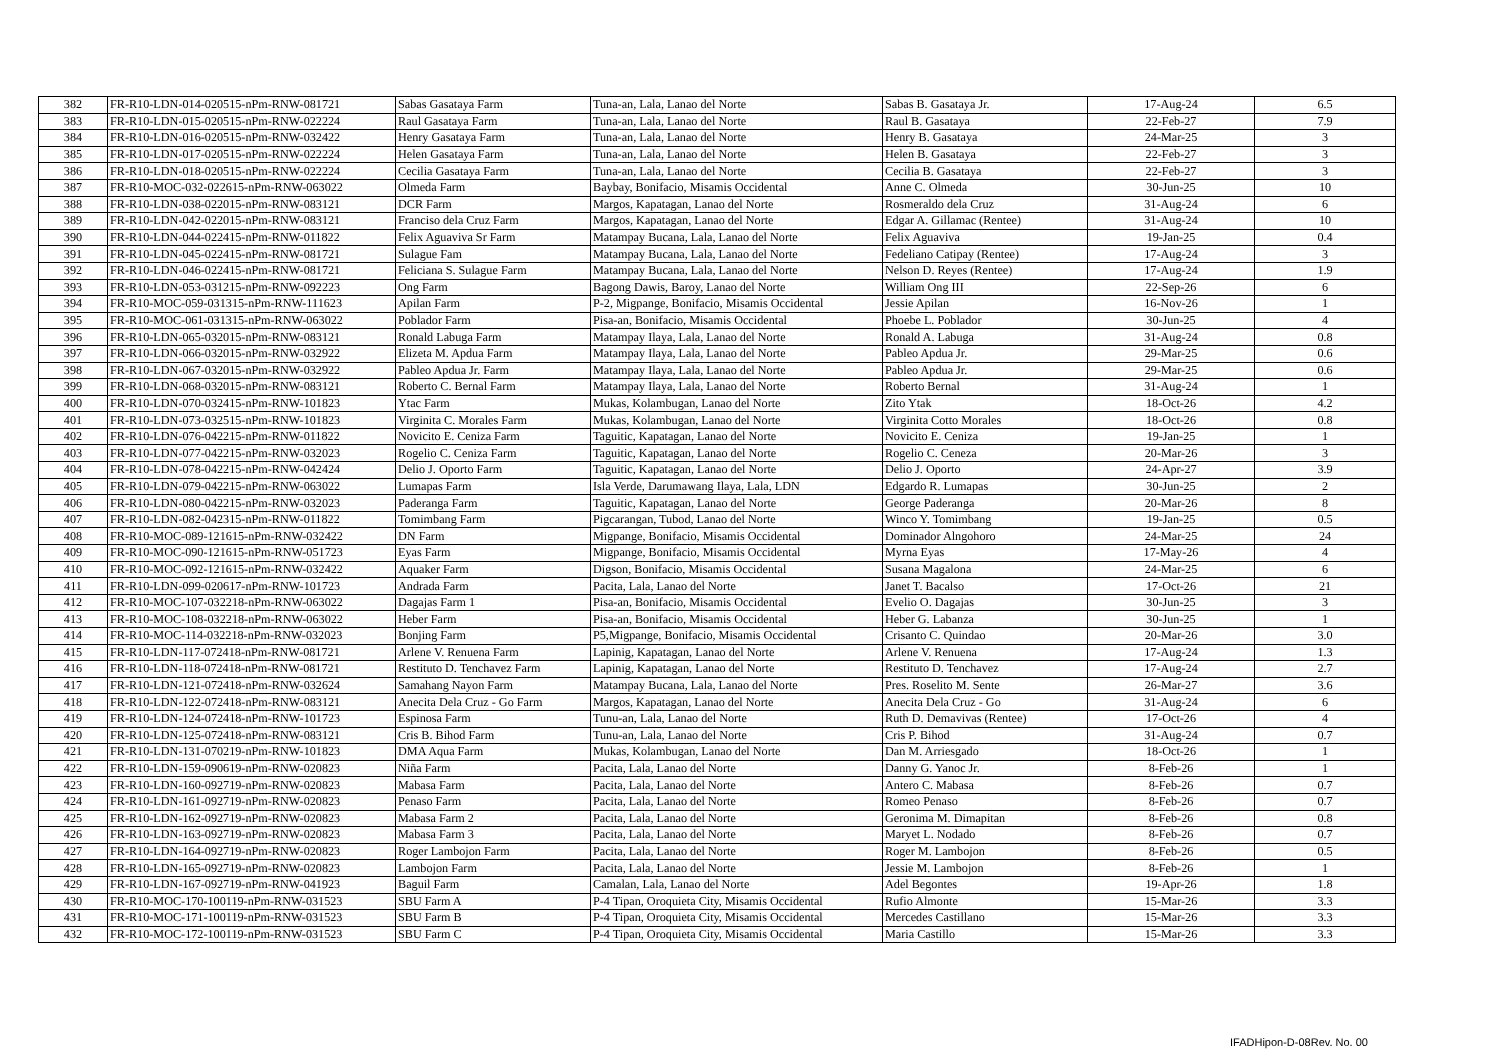| 382 | FR-R10-LDN-014-020515-nPm-RNW-081721 | Sabas Gasataya Farm | Tuna-an, Lala, Lanao del Norte | Sabas B. Gasataya Jr. | 17-Aug-24 | 6.5 |
| 383 | FR-R10-LDN-015-020515-nPm-RNW-022224 | Raul Gasataya Farm | Tuna-an, Lala, Lanao del Norte | Raul B. Gasataya | 22-Feb-27 | 7.9 |
| 384 | FR-R10-LDN-016-020515-nPm-RNW-032422 | Henry Gasataya Farm | Tuna-an, Lala, Lanao del Norte | Henry B. Gasataya | 24-Mar-25 | 3 |
| 385 | FR-R10-LDN-017-020515-nPm-RNW-022224 | Helen Gasataya Farm | Tuna-an, Lala, Lanao del Norte | Helen B. Gasataya | 22-Feb-27 | 3 |
| 386 | FR-R10-LDN-018-020515-nPm-RNW-022224 | Cecilia Gasataya Farm | Tuna-an, Lala, Lanao del Norte | Cecilia B. Gasataya | 22-Feb-27 | 3 |
| 387 | FR-R10-MOC-032-022615-nPm-RNW-063022 | Olmeda Farm | Baybay, Bonifacio, Misamis Occidental | Anne C. Olmeda | 30-Jun-25 | 10 |
| 388 | FR-R10-LDN-038-022015-nPm-RNW-083121 | DCR Farm | Margos, Kapatagan, Lanao del Norte | Rosmeraldo dela Cruz | 31-Aug-24 | 6 |
| 389 | FR-R10-LDN-042-022015-nPm-RNW-083121 | Franciso dela Cruz Farm | Margos, Kapatagan, Lanao del Norte | Edgar A. Gillamac (Rentee) | 31-Aug-24 | 10 |
| 390 | FR-R10-LDN-044-022415-nPm-RNW-011822 | Felix Aguaviva Sr Farm | Matampay Bucana, Lala, Lanao del Norte | Felix Aguaviva | 19-Jan-25 | 0.4 |
| 391 | FR-R10-LDN-045-022415-nPm-RNW-081721 | Sulague Fam | Matampay Bucana, Lala, Lanao del Norte | Fedeliano Catipay (Rentee) | 17-Aug-24 | 3 |
| 392 | FR-R10-LDN-046-022415-nPm-RNW-081721 | Feliciana S. Sulague Farm | Matampay Bucana, Lala, Lanao del Norte | Nelson D. Reyes (Rentee) | 17-Aug-24 | 1.9 |
| 393 | FR-R10-LDN-053-031215-nPm-RNW-092223 | Ong Farm | Bagong Dawis, Baroy, Lanao del Norte | William Ong III | 22-Sep-26 | 6 |
| 394 | FR-R10-MOC-059-031315-nPm-RNW-111623 | Apilan Farm | P-2, Migpange, Bonifacio, Misamis Occidental | Jessie Apilan | 16-Nov-26 | 1 |
| 395 | FR-R10-MOC-061-031315-nPm-RNW-063022 | Poblador Farm | Pisa-an, Bonifacio, Misamis Occidental | Phoebe L. Poblador | 30-Jun-25 | 4 |
| 396 | FR-R10-LDN-065-032015-nPm-RNW-083121 | Ronald Labuga Farm | Matampay Ilaya, Lala, Lanao del Norte | Ronald A. Labuga | 31-Aug-24 | 0.8 |
| 397 | FR-R10-LDN-066-032015-nPm-RNW-032922 | Elizeta M. Apdua Farm | Matampay Ilaya, Lala, Lanao del Norte | Pableo Apdua Jr. | 29-Mar-25 | 0.6 |
| 398 | FR-R10-LDN-067-032015-nPm-RNW-032922 | Pableo Apdua Jr. Farm | Matampay Ilaya, Lala, Lanao del Norte | Pableo Apdua Jr. | 29-Mar-25 | 0.6 |
| 399 | FR-R10-LDN-068-032015-nPm-RNW-083121 | Roberto C. Bernal Farm | Matampay Ilaya, Lala, Lanao del Norte | Roberto Bernal | 31-Aug-24 | 1 |
| 400 | FR-R10-LDN-070-032415-nPm-RNW-101823 | Ytac Farm | Mukas, Kolambugan, Lanao del Norte | Zito Ytak | 18-Oct-26 | 4.2 |
| 401 | FR-R10-LDN-073-032515-nPm-RNW-101823 | Virginita C. Morales Farm | Mukas, Kolambugan, Lanao del Norte | Virginita Cotto Morales | 18-Oct-26 | 0.8 |
| 402 | FR-R10-LDN-076-042215-nPm-RNW-011822 | Novicito E. Ceniza Farm | Taguitic, Kapatagan, Lanao del Norte | Novicito E. Ceniza | 19-Jan-25 | 1 |
| 403 | FR-R10-LDN-077-042215-nPm-RNW-032023 | Rogelio C. Ceniza Farm | Taguitic, Kapatagan, Lanao del Norte | Rogelio C. Ceneza | 20-Mar-26 | 3 |
| 404 | FR-R10-LDN-078-042215-nPm-RNW-042424 | Delio J. Oporto Farm | Taguitic, Kapatagan, Lanao del Norte | Delio J. Oporto | 24-Apr-27 | 3.9 |
| 405 | FR-R10-LDN-079-042215-nPm-RNW-063022 | Lumapas Farm | Isla Verde, Darumawang Ilaya, Lala, LDN | Edgardo R. Lumapas | 30-Jun-25 | 2 |
| 406 | FR-R10-LDN-080-042215-nPm-RNW-032023 | Paderanga Farm | Taguitic, Kapatagan, Lanao del Norte | George Paderanga | 20-Mar-26 | 8 |
| 407 | FR-R10-LDN-082-042315-nPm-RNW-011822 | Tomimbang Farm | Pigcarangan, Tubod, Lanao del Norte | Winco Y. Tomimbang | 19-Jan-25 | 0.5 |
| 408 | FR-R10-MOC-089-121615-nPm-RNW-032422 | DN Farm | Migpange, Bonifacio, Misamis Occidental | Dominador Alngohoro | 24-Mar-25 | 24 |
| 409 | FR-R10-MOC-090-121615-nPm-RNW-051723 | Eyas Farm | Migpange, Bonifacio, Misamis Occidental | Myrna Eyas | 17-May-26 | 4 |
| 410 | FR-R10-MOC-092-121615-nPm-RNW-032422 | Aquaker Farm | Digson, Bonifacio, Misamis Occidental | Susana Magalona | 24-Mar-25 | 6 |
| 411 | FR-R10-LDN-099-020617-nPm-RNW-101723 | Andrada Farm | Pacita, Lala, Lanao del Norte | Janet T. Bacalso | 17-Oct-26 | 21 |
| 412 | FR-R10-MOC-107-032218-nPm-RNW-063022 | Dagajas Farm 1 | Pisa-an, Bonifacio, Misamis Occidental | Evelio O. Dagajas | 30-Jun-25 | 3 |
| 413 | FR-R10-MOC-108-032218-nPm-RNW-063022 | Heber Farm | Pisa-an, Bonifacio, Misamis Occidental | Heber G. Labanza | 30-Jun-25 | 1 |
| 414 | FR-R10-MOC-114-032218-nPm-RNW-032023 | Bonjing Farm | P5,Migpange, Bonifacio, Misamis Occidental | Crisanto C. Quindao | 20-Mar-26 | 3.0 |
| 415 | FR-R10-LDN-117-072418-nPm-RNW-081721 | Arlene V. Renuena Farm | Lapinig, Kapatagan, Lanao del Norte | Arlene V. Renuena | 17-Aug-24 | 1.3 |
| 416 | FR-R10-LDN-118-072418-nPm-RNW-081721 | Restituto D. Tenchavez Farm | Lapinig, Kapatagan, Lanao del Norte | Restituto D. Tenchavez | 17-Aug-24 | 2.7 |
| 417 | FR-R10-LDN-121-072418-nPm-RNW-032624 | Samahang Nayon Farm | Matampay Bucana, Lala, Lanao del Norte | Pres. Roselito M. Sente | 26-Mar-27 | 3.6 |
| 418 | FR-R10-LDN-122-072418-nPm-RNW-083121 | Anecita Dela Cruz - Go Farm | Margos, Kapatagan, Lanao del Norte | Anecita Dela Cruz - Go | 31-Aug-24 | 6 |
| 419 | FR-R10-LDN-124-072418-nPm-RNW-101723 | Espinosa Farm | Tunu-an, Lala, Lanao del Norte | Ruth D. Demavivas (Rentee) | 17-Oct-26 | 4 |
| 420 | FR-R10-LDN-125-072418-nPm-RNW-083121 | Cris B. Bihod Farm | Tunu-an, Lala, Lanao del Norte | Cris P. Bihod | 31-Aug-24 | 0.7 |
| 421 | FR-R10-LDN-131-070219-nPm-RNW-101823 | DMA Aqua Farm | Mukas, Kolambugan, Lanao del Norte | Dan M. Arriesgado | 18-Oct-26 | 1 |
| 422 | FR-R10-LDN-159-090619-nPm-RNW-020823 | Niña Farm | Pacita, Lala, Lanao del Norte | Danny G. Yanoc Jr. | 8-Feb-26 | 1 |
| 423 | FR-R10-LDN-160-092719-nPm-RNW-020823 | Mabasa Farm | Pacita, Lala, Lanao del Norte | Antero C. Mabasa | 8-Feb-26 | 0.7 |
| 424 | FR-R10-LDN-161-092719-nPm-RNW-020823 | Penaso Farm | Pacita, Lala, Lanao del Norte | Romeo Penaso | 8-Feb-26 | 0.7 |
| 425 | FR-R10-LDN-162-092719-nPm-RNW-020823 | Mabasa Farm 2 | Pacita, Lala, Lanao del Norte | Geronima M. Dimapitan | 8-Feb-26 | 0.8 |
| 426 | FR-R10-LDN-163-092719-nPm-RNW-020823 | Mabasa Farm 3 | Pacita, Lala, Lanao del Norte | Maryet L. Nodado | 8-Feb-26 | 0.7 |
| 427 | FR-R10-LDN-164-092719-nPm-RNW-020823 | Roger Lambojon Farm | Pacita, Lala, Lanao del Norte | Roger M. Lambojon | 8-Feb-26 | 0.5 |
| 428 | FR-R10-LDN-165-092719-nPm-RNW-020823 | Lambojon Farm | Pacita, Lala, Lanao del Norte | Jessie M. Lambojon | 8-Feb-26 | 1 |
| 429 | FR-R10-LDN-167-092719-nPm-RNW-041923 | Baguil Farm | Camalan, Lala, Lanao del Norte | Adel Begontes | 19-Apr-26 | 1.8 |
| 430 | FR-R10-MOC-170-100119-nPm-RNW-031523 | SBU Farm A | P-4 Tipan, Oroquieta City, Misamis Occidental | Rufio Almonte | 15-Mar-26 | 3.3 |
| 431 | FR-R10-MOC-171-100119-nPm-RNW-031523 | SBU Farm B | P-4 Tipan, Oroquieta City, Misamis Occidental | Mercedes Castillano | 15-Mar-26 | 3.3 |
| 432 | FR-R10-MOC-172-100119-nPm-RNW-031523 | SBU Farm C | P-4 Tipan, Oroquieta City, Misamis Occidental | Maria Castillo | 15-Mar-26 | 3.3 |
IFADHipon-D-08Rev. No. 00